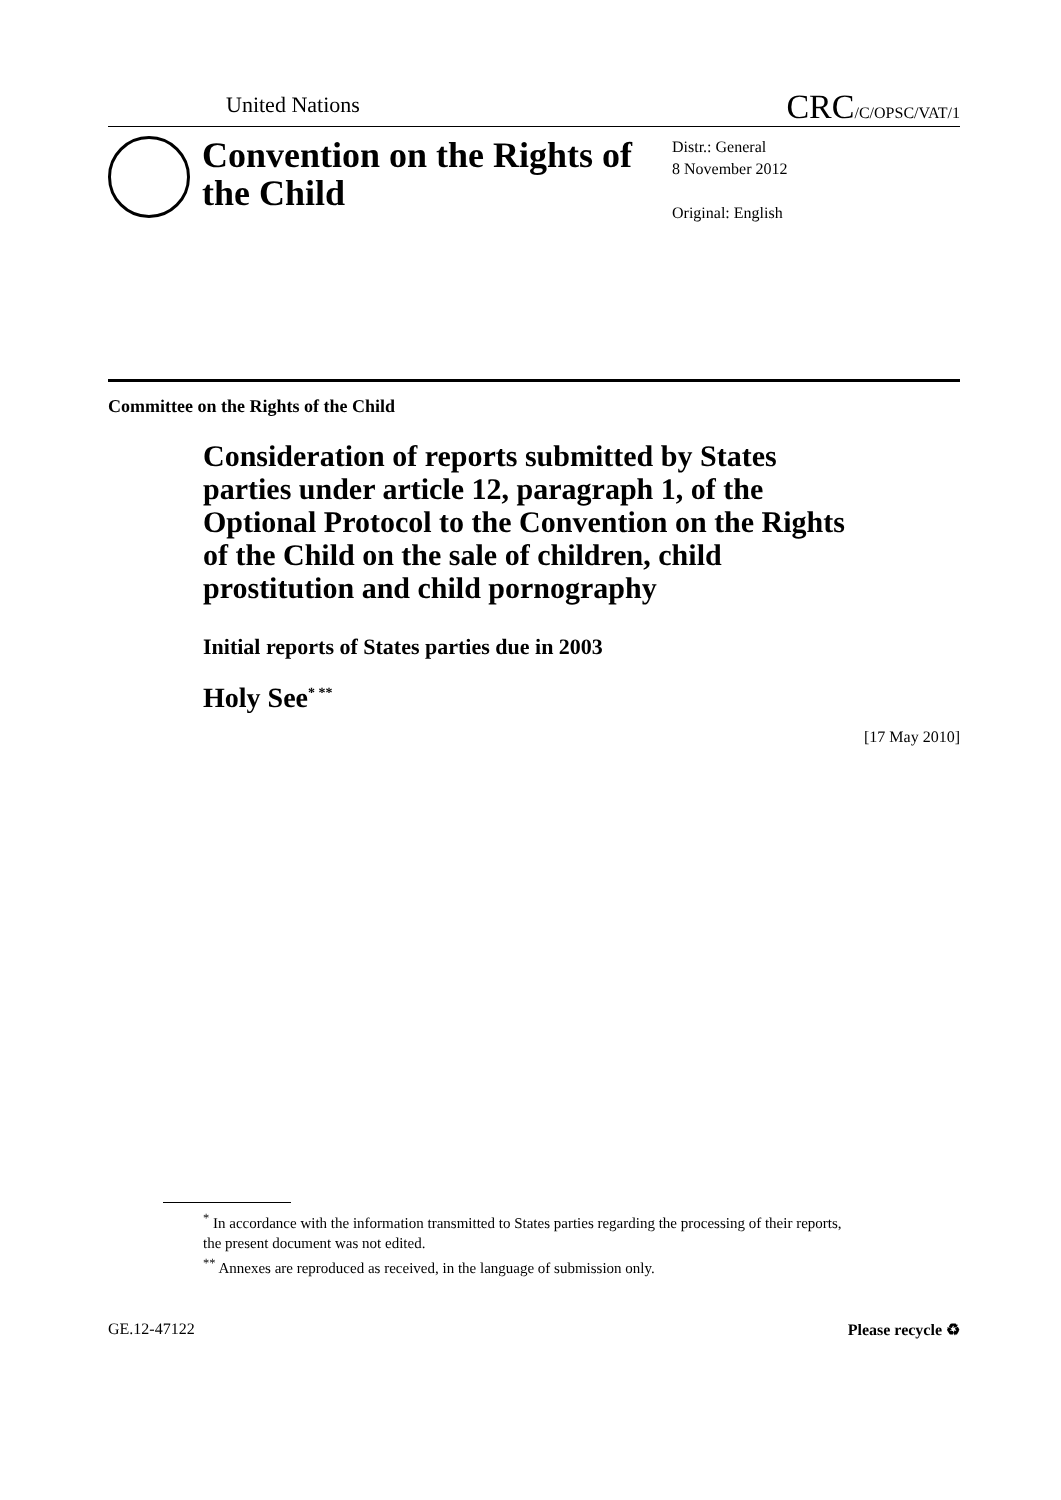United Nations CRC/C/OPSC/VAT/1
Convention on the Rights of the Child
Distr.: General
8 November 2012
Original: English
Committee on the Rights of the Child
Consideration of reports submitted by States parties under article 12, paragraph 1, of the Optional Protocol to the Convention on the Rights of the Child on the sale of children, child prostitution and child pornography
Initial reports of States parties due in 2003
Holy See<sup>* **</sup>
[17 May 2010]
<sup>*</sup> In accordance with the information transmitted to States parties regarding the processing of their reports, the present document was not edited.
<sup>**</sup> Annexes are reproduced as received, in the language of submission only.
GE.12-47122 Please recycle ♻